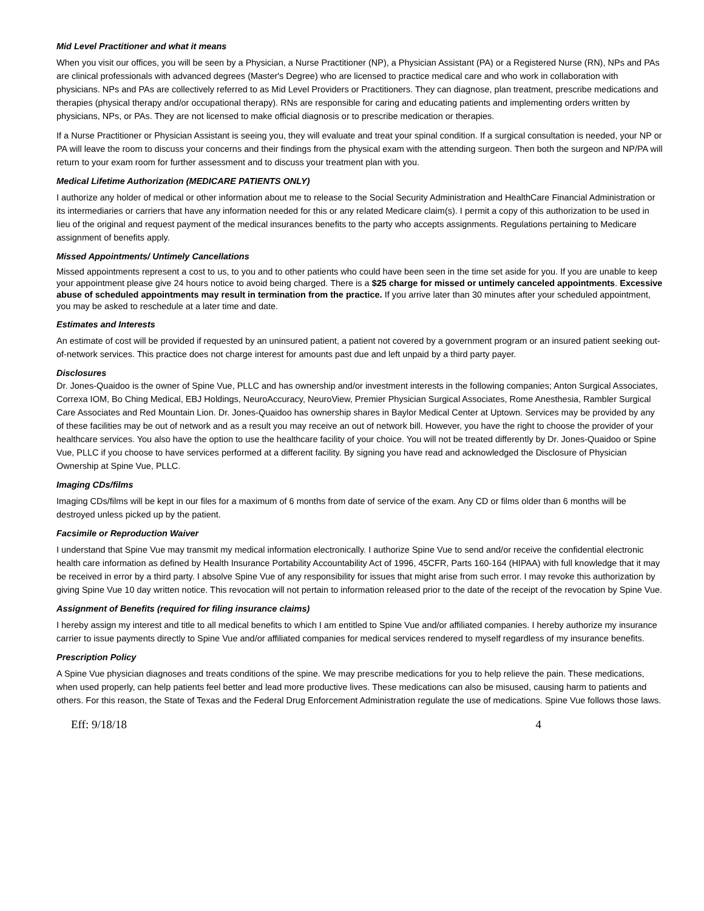Mid Level Practitioner and what it means
When you visit our offices, you will be seen by a Physician, a Nurse Practitioner (NP), a Physician Assistant (PA) or a Registered Nurse (RN), NPs and PAs are clinical professionals with advanced degrees (Master's Degree) who are licensed to practice medical care and who work in collaboration with physicians. NPs and PAs are collectively referred to as Mid Level Providers or Practitioners. They can diagnose, plan treatment, prescribe medications and therapies (physical therapy and/or occupational therapy). RNs are responsible for caring and educating patients and implementing orders written by physicians, NPs, or PAs. They are not licensed to make official diagnosis or to prescribe medication or therapies.
If a Nurse Practitioner or Physician Assistant is seeing you, they will evaluate and treat your spinal condition. If a surgical consultation is needed, your NP or PA will leave the room to discuss your concerns and their findings from the physical exam with the attending surgeon. Then both the surgeon and NP/PA will return to your exam room for further assessment and to discuss your treatment plan with you.
Medical Lifetime Authorization (MEDICARE PATIENTS ONLY)
I authorize any holder of medical or other information about me to release to the Social Security Administration and HealthCare Financial Administration or its intermediaries or carriers that have any information needed for this or any related Medicare claim(s). I permit a copy of this authorization to be used in lieu of the original and request payment of the medical insurances benefits to the party who accepts assignments. Regulations pertaining to Medicare assignment of benefits apply.
Missed Appointments/ Untimely Cancellations
Missed appointments represent a cost to us, to you and to other patients who could have been seen in the time set aside for you. If you are unable to keep your appointment please give 24 hours notice to avoid being charged. There is a $25 charge for missed or untimely canceled appointments. Excessive abuse of scheduled appointments may result in termination from the practice. If you arrive later than 30 minutes after your scheduled appointment, you may be asked to reschedule at a later time and date.
Estimates and Interests
An estimate of cost will be provided if requested by an uninsured patient, a patient not covered by a government program or an insured patient seeking out-of-network services. This practice does not charge interest for amounts past due and left unpaid by a third party payer.
Disclosures
Dr. Jones-Quaidoo is the owner of Spine Vue, PLLC and has ownership and/or investment interests in the following companies; Anton Surgical Associates, Correxa IOM, Bo Ching Medical, EBJ Holdings, NeuroAccuracy, NeuroView, Premier Physician Surgical Associates, Rome Anesthesia, Rambler Surgical Care Associates and Red Mountain Lion. Dr. Jones-Quaidoo has ownership shares in Baylor Medical Center at Uptown. Services may be provided by any of these facilities may be out of network and as a result you may receive an out of network bill. However, you have the right to choose the provider of your healthcare services. You also have the option to use the healthcare facility of your choice. You will not be treated differently by Dr. Jones-Quaidoo or Spine Vue, PLLC if you choose to have services performed at a different facility. By signing you have read and acknowledged the Disclosure of Physician Ownership at Spine Vue, PLLC.
Imaging CDs/films
Imaging CDs/films will be kept in our files for a maximum of 6 months from date of service of the exam. Any CD or films older than 6 months will be destroyed unless picked up by the patient.
Facsimile or Reproduction Waiver
I understand that Spine Vue may transmit my medical information electronically. I authorize Spine Vue to send and/or receive the confidential electronic health care information as defined by Health Insurance Portability Accountability Act of 1996, 45CFR, Parts 160-164 (HIPAA) with full knowledge that it may be received in error by a third party. I absolve Spine Vue of any responsibility for issues that might arise from such error. I may revoke this authorization by giving Spine Vue 10 day written notice. This revocation will not pertain to information released prior to the date of the receipt of the revocation by Spine Vue.
Assignment of Benefits (required for filing insurance claims)
I hereby assign my interest and title to all medical benefits to which I am entitled to Spine Vue and/or affiliated companies. I hereby authorize my insurance carrier to issue payments directly to Spine Vue and/or affiliated companies for medical services rendered to myself regardless of my insurance benefits.
Prescription Policy
A Spine Vue physician diagnoses and treats conditions of the spine. We may prescribe medications for you to help relieve the pain. These medications, when used properly, can help patients feel better and lead more productive lives. These medications can also be misused, causing harm to patients and others. For this reason, the State of Texas and the Federal Drug Enforcement Administration regulate the use of medications. Spine Vue follows those laws.
Eff: 9/18/18 4